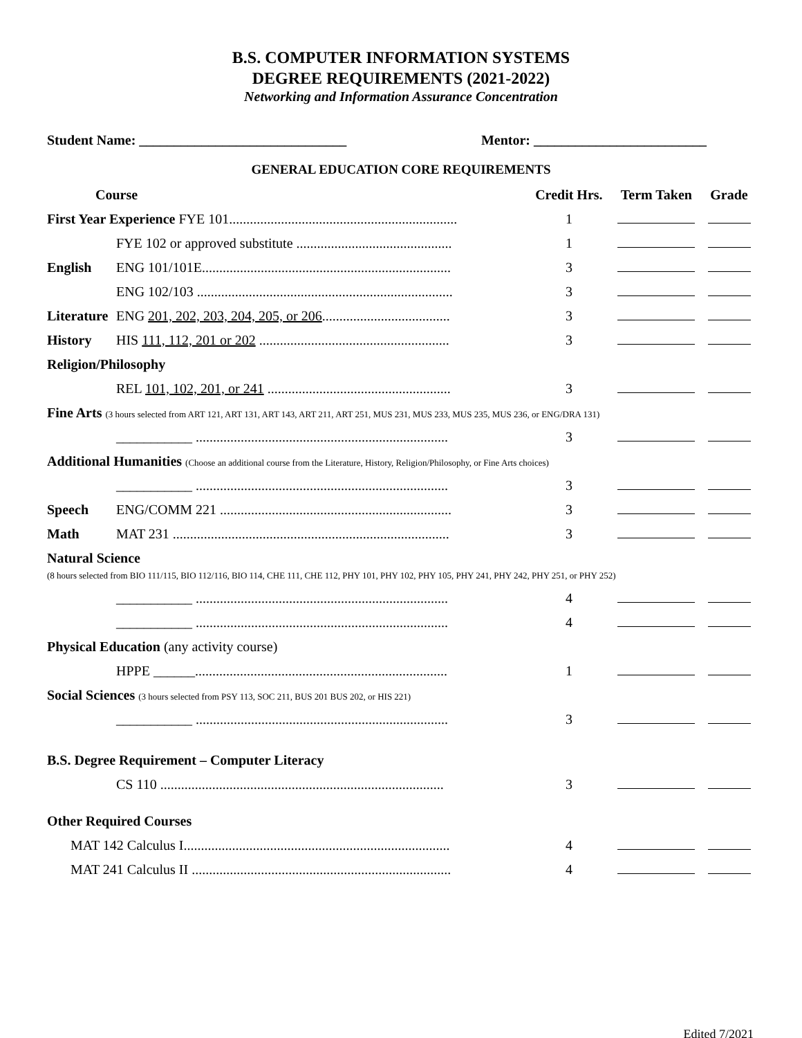B.S. COMPUTER INFORMATION SYSTEMS
DEGREE REQUIREMENTS (2021-2022)
Networking and Information Assurance Concentration
Student Name: ______________________________ Mentor: _________________________
GENERAL EDUCATION CORE REQUIREMENTS
| Course | | Credit Hrs. | Term Taken | Grade |
| --- | --- | --- | --- | --- |
| First Year Experience FYE 101.................................................................. | | 1 | | |
| | FYE 102 or approved substitute ............................................. | 1 | | |
| English | ENG 101/101E........................................................................ | 3 | | |
| | ENG 102/103 .......................................................................... | 3 | | |
| Literature | ENG 201, 202, 203, 204, 205, or 206 ..................................... | 3 | | |
| History | HIS 111, 112, 201 or 202 ....................................................... | 3 | | |
| Religion/Philosophy | | | | |
| | REL 101, 102, 201, or 241 ..................................................... | 3 | | |
| Fine Arts (3 hours selected from ART 121, ART 131, ART 143, ART 211, ART 251, MUS 231, MUS 233, MUS 235, MUS 236, or ENG/DRA 131) | | | | |
| | ___________ ......................................................................... | 3 | | |
| Additional Humanities (Choose an additional course from the Literature, History, Religion/Philosophy, or Fine Arts choices) | | | | |
| | ___________ ......................................................................... | 3 | | |
| Speech | ENG/COMM 221 ................................................................... | 3 | | |
| Math | MAT 231 ................................................................................ | 3 | | |
| Natural Science (8 hours selected from BIO 111/115, BIO 112/116, BIO 114, CHE 111, CHE 112, PHY 101, PHY 102, PHY 105, PHY 241, PHY 242, PHY 251, or PHY 252) | | | | |
| | ___________ ......................................................................... | 4 | | |
| | ___________ ......................................................................... | 4 | | |
| Physical Education (any activity course) | | | | |
| | HPPE ______......................................................................... | 1 | | |
| Social Sciences (3 hours selected from PSY 113, SOC 211, BUS 201 BUS 202, or HIS 221) | | | | |
| | ___________ ......................................................................... | 3 | | |
| B.S. Degree Requirement – Computer Literacy | | | | |
| | CS 110 .................................................................................. | 3 | | |
| Other Required Courses | | | | |
| MAT 142 Calculus I............................................................................. | | 4 | | |
| MAT 241 Calculus II ........................................................................... | | 4 | | |
Edited 7/2021